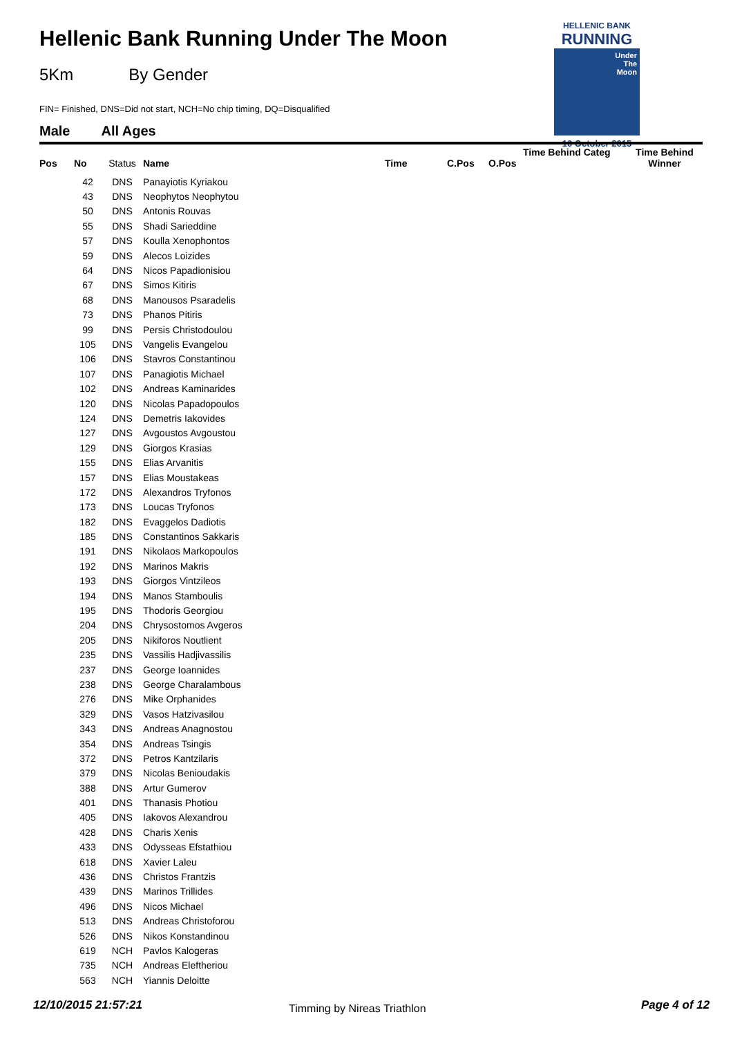Hellenic Bank Running Under The Moon
5Km By Gender
FIN= Finished, DNS=Did not start, NCH=No chip timing, DQ=Disqualified
Male All Ages
HELLENIC BANK
RUNNING
Under
The
Moon
10 October 2015
| Pos | No | Status | Name | Time | C.Pos | O.Pos | Time Behind Categ | Time Behind Winner |
| --- | --- | --- | --- | --- | --- | --- | --- | --- |
| | 42 | DNS | Panayiotis Kyriakou | | | | | |
| | 43 | DNS | Neophytos Neophytou | | | | | |
| | 50 | DNS | Antonis Rouvas | | | | | |
| | 55 | DNS | Shadi Sarieddine | | | | | |
| | 57 | DNS | Koulla Xenophontos | | | | | |
| | 59 | DNS | Alecos Loizides | | | | | |
| | 64 | DNS | Nicos Papadionisiou | | | | | |
| | 67 | DNS | Simos Kitiris | | | | | |
| | 68 | DNS | Manousos Psaradelis | | | | | |
| | 73 | DNS | Phanos Pitiris | | | | | |
| | 99 | DNS | Persis Christodoulou | | | | | |
| | 105 | DNS | Vangelis Evangelou | | | | | |
| | 106 | DNS | Stavros Constantinou | | | | | |
| | 107 | DNS | Panagiotis Michael | | | | | |
| | 102 | DNS | Andreas Kaminarides | | | | | |
| | 120 | DNS | Nicolas Papadopoulos | | | | | |
| | 124 | DNS | Demetris Iakovides | | | | | |
| | 127 | DNS | Avgoustos Avgoustou | | | | | |
| | 129 | DNS | Giorgos Krasias | | | | | |
| | 155 | DNS | Elias Arvanitis | | | | | |
| | 157 | DNS | Elias Moustakeas | | | | | |
| | 172 | DNS | Alexandros Tryfonos | | | | | |
| | 173 | DNS | Loucas Tryfonos | | | | | |
| | 182 | DNS | Evaggelos Dadiotis | | | | | |
| | 185 | DNS | Constantinos Sakkaris | | | | | |
| | 191 | DNS | Nikolaos Markopoulos | | | | | |
| | 192 | DNS | Marinos Makris | | | | | |
| | 193 | DNS | Giorgos Vintzileos | | | | | |
| | 194 | DNS | Manos Stamboulis | | | | | |
| | 195 | DNS | Thodoris Georgiou | | | | | |
| | 204 | DNS | Chrysostomos Avgeros | | | | | |
| | 205 | DNS | Nikiforos Noutlient | | | | | |
| | 235 | DNS | Vassilis Hadjivassilis | | | | | |
| | 237 | DNS | George Ioannides | | | | | |
| | 238 | DNS | George Charalambous | | | | | |
| | 276 | DNS | Mike Orphanides | | | | | |
| | 329 | DNS | Vasos Hatzivasilou | | | | | |
| | 343 | DNS | Andreas Anagnostou | | | | | |
| | 354 | DNS | Andreas Tsingis | | | | | |
| | 372 | DNS | Petros Kantzilaris | | | | | |
| | 379 | DNS | Nicolas Benioudakis | | | | | |
| | 388 | DNS | Artur Gumerov | | | | | |
| | 401 | DNS | Thanasis Photiou | | | | | |
| | 405 | DNS | Iakovos Alexandrou | | | | | |
| | 428 | DNS | Charis Xenis | | | | | |
| | 433 | DNS | Odysseas Efstathiou | | | | | |
| | 618 | DNS | Xavier Laleu | | | | | |
| | 436 | DNS | Christos Frantzis | | | | | |
| | 439 | DNS | Marinos Trillides | | | | | |
| | 496 | DNS | Nicos Michael | | | | | |
| | 513 | DNS | Andreas Christoforou | | | | | |
| | 526 | DNS | Nikos Konstandinou | | | | | |
| | 619 | NCH | Pavlos Kalogeras | | | | | |
| | 735 | NCH | Andreas Eleftheriou | | | | | |
| | 563 | NCH | Yiannis Deloitte | | | | | |
12/10/2015 21:57:21 Timming by Nireas Triathlon Page 4 of 12